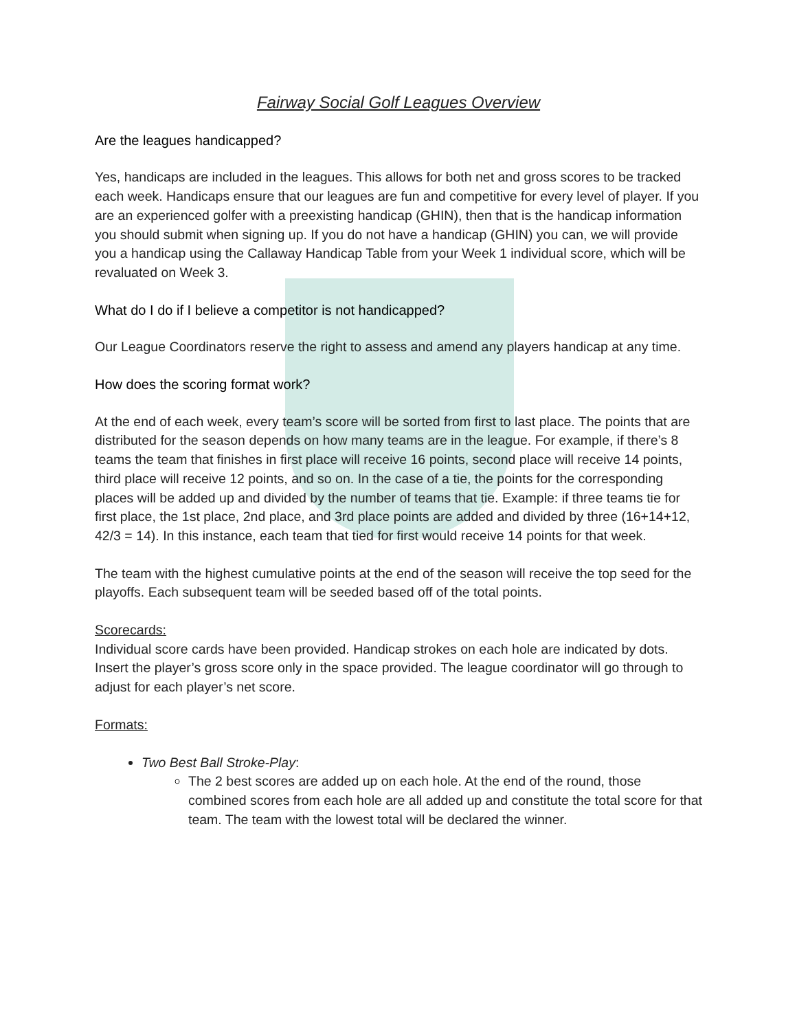Fairway Social Golf Leagues Overview
Are the leagues handicapped?
Yes, handicaps are included in the leagues. This allows for both net and gross scores to be tracked each week. Handicaps ensure that our leagues are fun and competitive for every level of player. If you are an experienced golfer with a preexisting handicap (GHIN), then that is the handicap information you should submit when signing up. If you do not have a handicap (GHIN) you can, we will provide you a handicap using the Callaway Handicap Table from your Week 1 individual score, which will be revaluated on Week 3.
What do I do if I believe a competitor is not handicapped?
Our League Coordinators reserve the right to assess and amend any players handicap at any time.
How does the scoring format work?
At the end of each week, every team’s score will be sorted from first to last place. The points that are distributed for the season depends on how many teams are in the league. For example, if there’s 8 teams the team that finishes in first place will receive 16 points, second place will receive 14 points, third place will receive 12 points, and so on. In the case of a tie, the points for the corresponding places will be added up and divided by the number of teams that tie. Example: if three teams tie for first place, the 1st place, 2nd place, and 3rd place points are added and divided by three (16+14+12, 42/3 = 14). In this instance, each team that tied for first would receive 14 points for that week.
The team with the highest cumulative points at the end of the season will receive the top seed for the playoffs. Each subsequent team will be seeded based off of the total points.
Scorecards:
Individual score cards have been provided. Handicap strokes on each hole are indicated by dots. Insert the player’s gross score only in the space provided. The league coordinator will go through to adjust for each player’s net score.
Formats:
Two Best Ball Stroke-Play:
The 2 best scores are added up on each hole. At the end of the round, those combined scores from each hole are all added up and constitute the total score for that team. The team with the lowest total will be declared the winner.